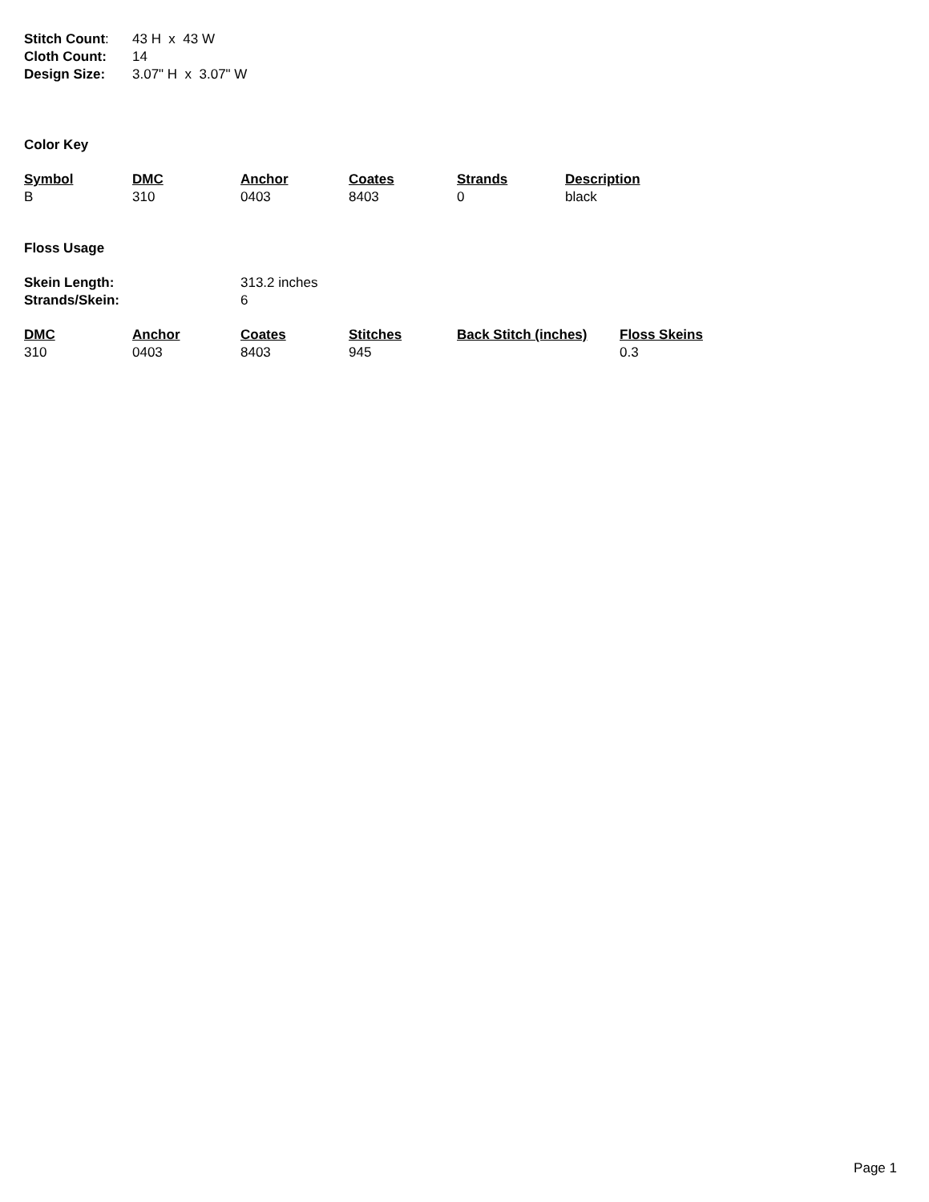| Stitch Count : | 43 H x 43 W |
| Cloth Count: | 14 |
| Design Size: | 3.07" H x 3.07" W |
Color Key
| Symbol | DMC | Anchor | Coates | Strands | Description |
| --- | --- | --- | --- | --- | --- |
| B | 310 | 0403 | 8403 | 0 | black |
Floss Usage
| Skein Length: | 313.2 inches |
| Strands/Skein: | 6 |
| DMC | Anchor | Coates | Stitches | Back Stitch (inches) | Floss Skeins |
| --- | --- | --- | --- | --- | --- |
| 310 | 0403 | 8403 | 945 | | 0.3 |
Page 1